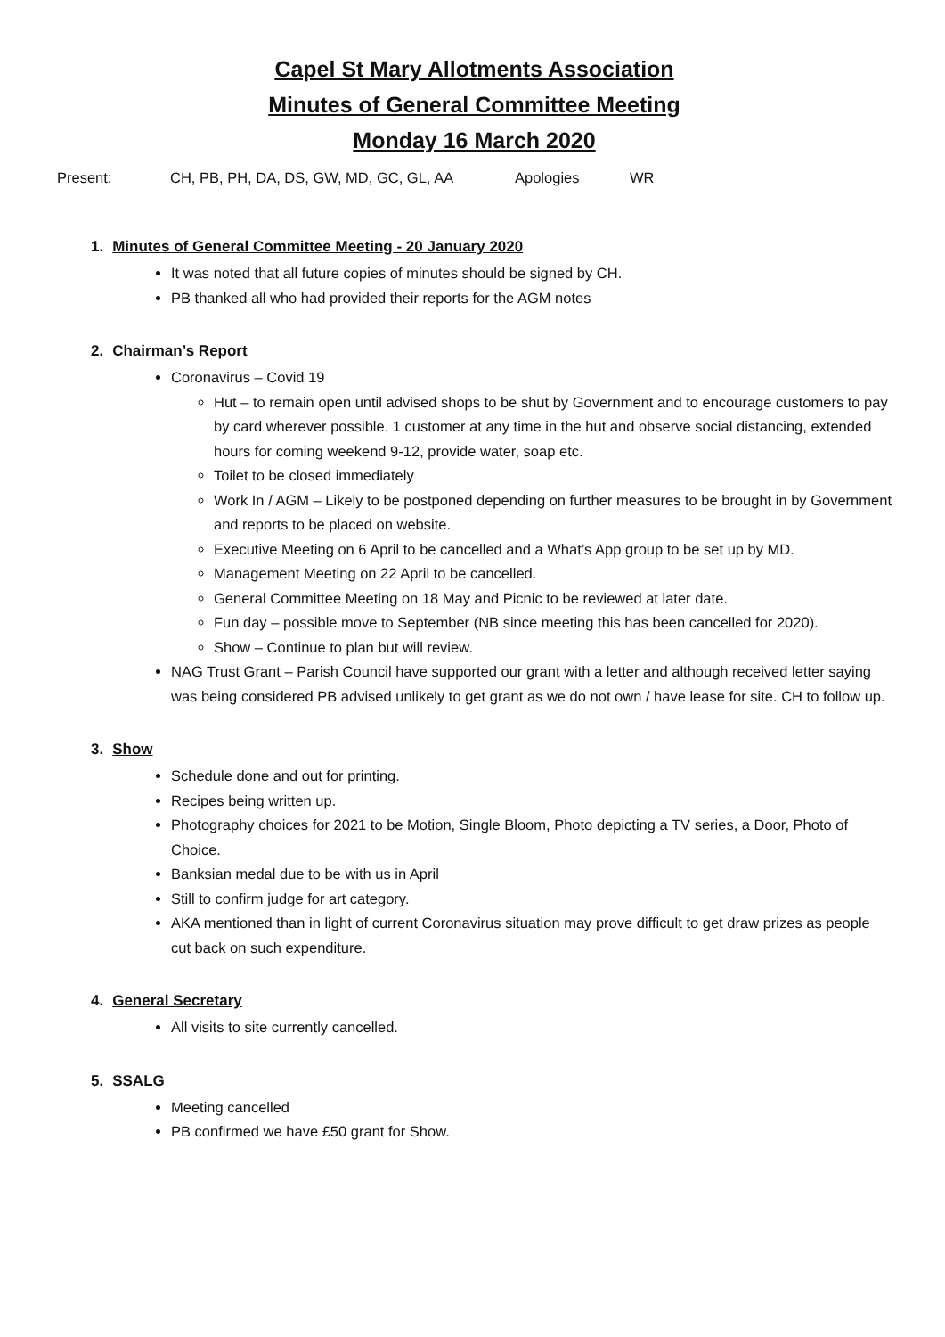Capel St Mary Allotments Association
Minutes of General Committee Meeting
Monday 16 March 2020
Present: CH, PB, PH, DA, DS, GW, MD, GC, GL, AA Apologies WR
1. Minutes of General Committee Meeting - 20 January 2020
It was noted that all future copies of minutes should be signed by CH.
PB thanked all who had provided their reports for the AGM notes
2. Chairman’s Report
Coronavirus – Covid 19
Hut – to remain open until advised shops to be shut by Government and to encourage customers to pay by card wherever possible. 1 customer at any time in the hut and observe social distancing, extended hours for coming weekend 9-12, provide water, soap etc.
Toilet to be closed immediately
Work In / AGM – Likely to be postponed depending on further measures to be brought in by Government and reports to be placed on website.
Executive Meeting on 6 April to be cancelled and a What’s App group to be set up by MD.
Management Meeting on 22 April to be cancelled.
General Committee Meeting on 18 May and Picnic to be reviewed at later date.
Fun day – possible move to September (NB since meeting this has been cancelled for 2020).
Show – Continue to plan but will review.
NAG Trust Grant – Parish Council have supported our grant with a letter and although received letter saying was being considered PB advised unlikely to get grant as we do not own / have lease for site. CH to follow up.
3. Show
Schedule done and out for printing.
Recipes being written up.
Photography choices for 2021 to be Motion, Single Bloom, Photo depicting a TV series, a Door, Photo of Choice.
Banksian medal due to be with us in April
Still to confirm judge for art category.
AKA mentioned than in light of current Coronavirus situation may prove difficult to get draw prizes as people cut back on such expenditure.
4. General Secretary
All visits to site currently cancelled.
5. SSALG
Meeting cancelled
PB confirmed we have £50 grant for Show.